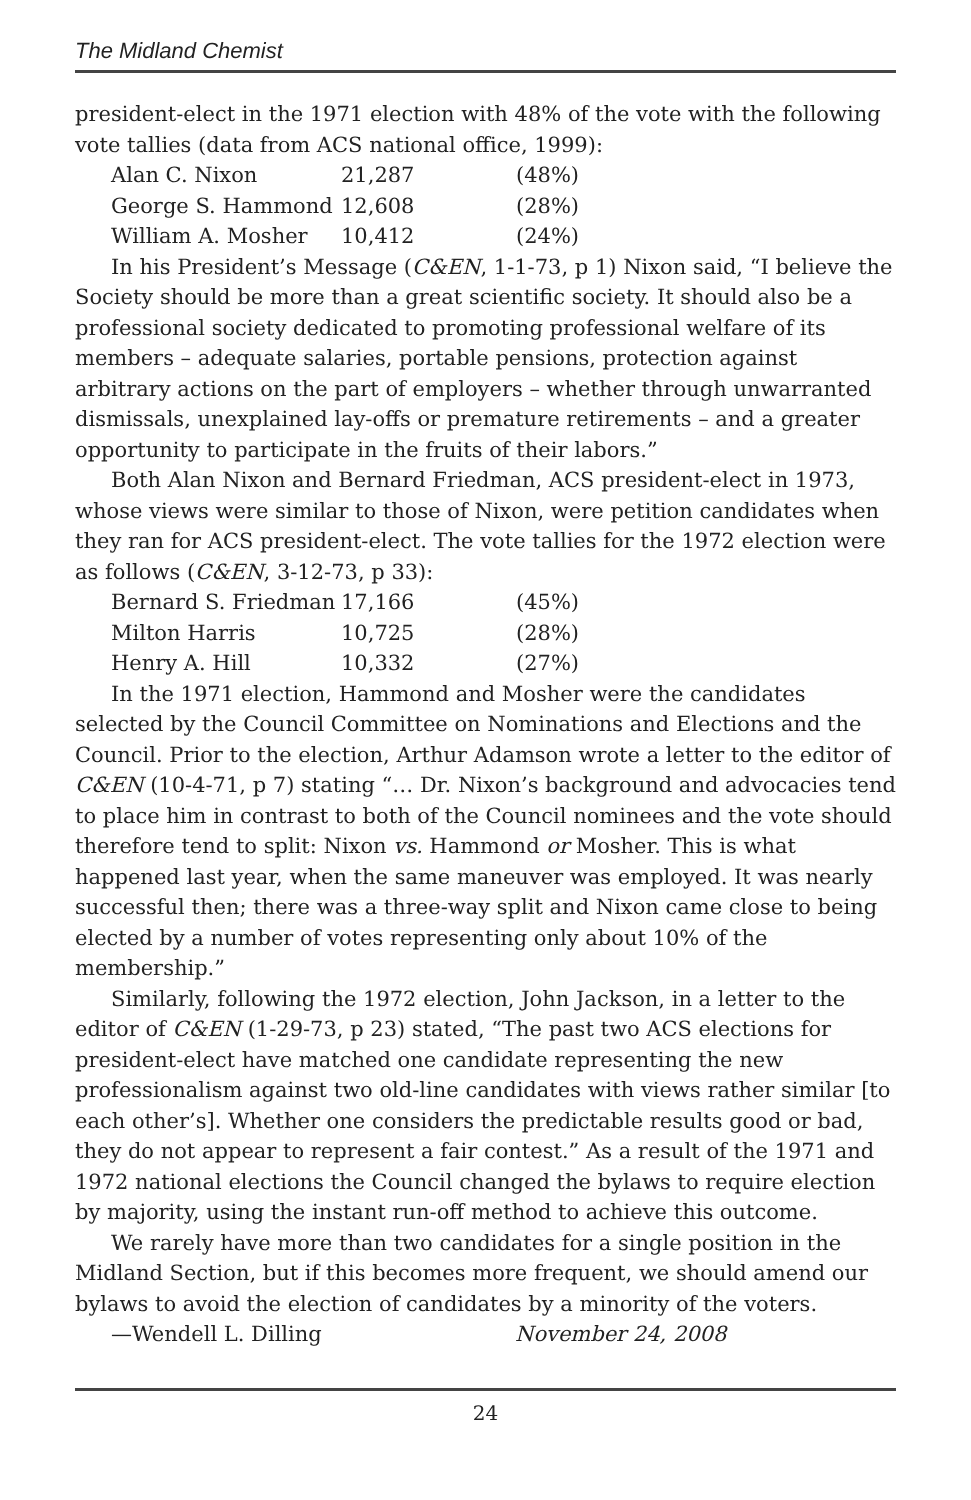The Midland Chemist
president-elect in the 1971 election with 48% of the vote with the following vote tallies (data from ACS national office, 1999):
| Alan C. Nixon | 21,287 | (48%) |
| George S. Hammond | 12,608 | (28%) |
| William A. Mosher | 10,412 | (24%) |
In his President’s Message (C&EN, 1-1-73, p 1) Nixon said, “I believe the Society should be more than a great scientific society. It should also be a professional society dedicated to promoting professional welfare of its members – adequate salaries, portable pensions, protection against arbitrary actions on the part of employers – whether through unwarranted dismissals, unexplained lay-offs or premature retirements – and a greater opportunity to participate in the fruits of their labors.”
Both Alan Nixon and Bernard Friedman, ACS president-elect in 1973, whose views were similar to those of Nixon, were petition candidates when they ran for ACS president-elect. The vote tallies for the 1972 election were as follows (C&EN, 3-12-73, p 33):
| Bernard S. Friedman | 17,166 | (45%) |
| Milton Harris | 10,725 | (28%) |
| Henry A. Hill | 10,332 | (27%) |
In the 1971 election, Hammond and Mosher were the candidates selected by the Council Committee on Nominations and Elections and the Council. Prior to the election, Arthur Adamson wrote a letter to the editor of C&EN (10-4-71, p 7) stating “… Dr. Nixon’s background and advocacies tend to place him in contrast to both of the Council nominees and the vote should therefore tend to split: Nixon vs. Hammond or Mosher. This is what happened last year, when the same maneuver was employed. It was nearly successful then; there was a three-way split and Nixon came close to being elected by a number of votes representing only about 10% of the membership.”
Similarly, following the 1972 election, John Jackson, in a letter to the editor of C&EN (1-29-73, p 23) stated, “The past two ACS elections for president-elect have matched one candidate representing the new professionalism against two old-line candidates with views rather similar [to each other’s]. Whether one considers the predictable results good or bad, they do not appear to represent a fair contest.” As a result of the 1971 and 1972 national elections the Council changed the bylaws to require election by majority, using the instant run-off method to achieve this outcome.
We rarely have more than two candidates for a single position in the Midland Section, but if this becomes more frequent, we should amend our bylaws to avoid the election of candidates by a minority of the voters.
—Wendell L. Dilling November 24, 2008
24